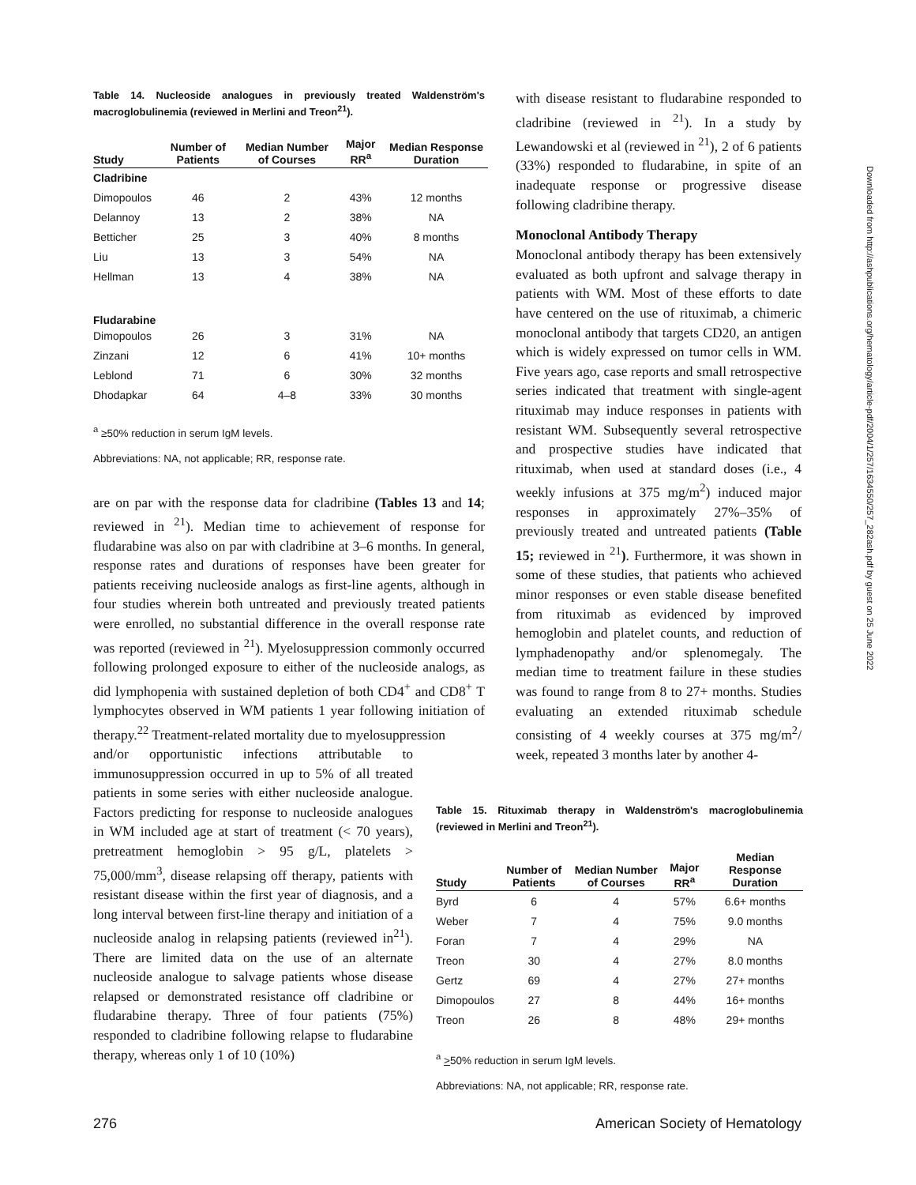Table 14. Nucleoside analogues in previously treated Waldenström's macroglobulinemia (reviewed in Merlini and Treon<sup>21</sup>).
| Study | Number of Patients | Median Number of Courses | Major RR<sup>a</sup> | Median Response Duration |
| --- | --- | --- | --- | --- |
| Cladribine | | | | |
| Dimopoulos | 46 | 2 | 43% | 12 months |
| Delannoy | 13 | 2 | 38% | NA |
| Betticher | 25 | 3 | 40% | 8 months |
| Liu | 13 | 3 | 54% | NA |
| Hellman | 13 | 4 | 38% | NA |
| Fludarabine | | | | |
| Dimopoulos | 26 | 3 | 31% | NA |
| Zinzani | 12 | 6 | 41% | 10+ months |
| Leblond | 71 | 6 | 30% | 32 months |
| Dhodapkar | 64 | 4–8 | 33% | 30 months |
<sup>a</sup> ≥50% reduction in serum IgM levels.
Abbreviations: NA, not applicable; RR, response rate.
are on par with the response data for cladribine (Tables 13 and 14; reviewed in <sup>21</sup>). Median time to achievement of response for fludarabine was also on par with cladribine at 3–6 months. In general, response rates and durations of responses have been greater for patients receiving nucleoside analogs as first-line agents, although in four studies wherein both untreated and previously treated patients were enrolled, no substantial difference in the overall response rate was reported (reviewed in <sup>21</sup>). Myelosuppression commonly occurred following prolonged exposure to either of the nucleoside analogs, as did lymphopenia with sustained depletion of both CD4<sup>+</sup> and CD8<sup>+</sup> T lymphocytes observed in WM patients 1 year following initiation of therapy.<sup>22</sup> Treatment-related mortality due to myelosuppression
and/or opportunistic infections attributable to immunosuppression occurred in up to 5% of all treated patients in some series with either nucleoside analogue. Factors predicting for response to nucleoside analogues in WM included age at start of treatment (< 70 years), pretreatment hemoglobin > 95 g/L, platelets > 75,000/mm<sup>3</sup>, disease relapsing off therapy, patients with resistant disease within the first year of diagnosis, and a long interval between first-line therapy and initiation of a nucleoside analog in relapsing patients (reviewed in<sup>21</sup>). There are limited data on the use of an alternate nucleoside analogue to salvage patients whose disease relapsed or demonstrated resistance off cladribine or fludarabine therapy. Three of four patients (75%) responded to cladribine following relapse to fludarabine therapy, whereas only 1 of 10 (10%)
with disease resistant to fludarabine responded to cladribine (reviewed in <sup>21</sup>). In a study by Lewandowski et al (reviewed in <sup>21</sup>), 2 of 6 patients (33%) responded to fludarabine, in spite of an inadequate response or progressive disease following cladribine therapy.
Monoclonal Antibody Therapy
Monoclonal antibody therapy has been extensively evaluated as both upfront and salvage therapy in patients with WM. Most of these efforts to date have centered on the use of rituximab, a chimeric monoclonal antibody that targets CD20, an antigen which is widely expressed on tumor cells in WM. Five years ago, case reports and small retrospective series indicated that treatment with single-agent rituximab may induce responses in patients with resistant WM. Subsequently several retrospective and prospective studies have indicated that rituximab, when used at standard doses (i.e., 4 weekly infusions at 375 mg/m<sup>2</sup>) induced major responses in approximately 27%–35% of previously treated and untreated patients (Table 15; reviewed in <sup>21</sup>). Furthermore, it was shown in some of these studies, that patients who achieved minor responses or even stable disease benefited from rituximab as evidenced by improved hemoglobin and platelet counts, and reduction of lymphadenopathy and/or splenomegaly. The median time to treatment failure in these studies was found to range from 8 to 27+ months. Studies evaluating an extended rituximab schedule consisting of 4 weekly courses at 375 mg/m<sup>2</sup>/ week, repeated 3 months later by another 4-
Table 15. Rituximab therapy in Waldenström's macroglobulinemia (reviewed in Merlini and Treon<sup>21</sup>).
| Study | Number of Patients | Median Number of Courses | Major RR<sup>a</sup> | Median Response Duration |
| --- | --- | --- | --- | --- |
| Byrd | 6 | 4 | 57% | 6.6+ months |
| Weber | 7 | 4 | 75% | 9.0 months |
| Foran | 7 | 4 | 29% | NA |
| Treon | 30 | 4 | 27% | 8.0 months |
| Gertz | 69 | 4 | 27% | 27+ months |
| Dimopoulos | 27 | 8 | 44% | 16+ months |
| Treon | 26 | 8 | 48% | 29+ months |
<sup>a</sup> >50% reduction in serum IgM levels.
Abbreviations: NA, not applicable; RR, response rate.
276 American Society of Hematology
Downloaded from http://ashpublications.org/hematology/article-pdf/2004/1/257/1634550/257_282ash.pdf by guest on 25 June 2022